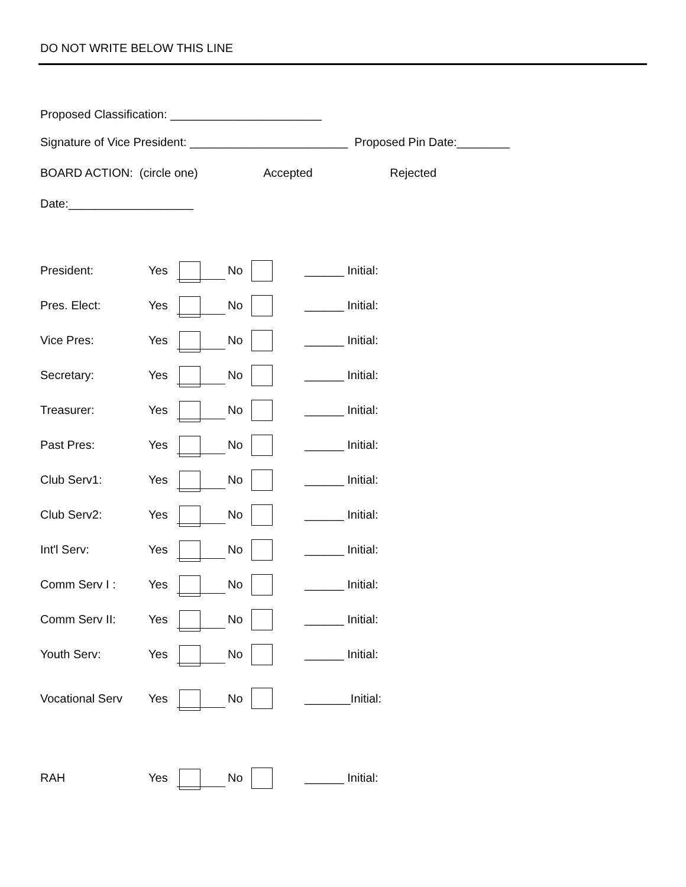DO NOT WRITE BELOW THIS LINE
Proposed Classification: _______________________
Signature of Vice President: ________________________ Proposed Pin Date:________
BOARD ACTION: (circle one) Accepted Rejected
Date:___________________
President: Yes No ______ Initial:
Pres. Elect: Yes No ______ Initial:
Vice Pres: Yes No ______ Initial:
Secretary: Yes No ______ Initial:
Treasurer: Yes No ______ Initial:
Past Pres: Yes No ______ Initial:
Club Serv1: Yes No ______ Initial:
Club Serv2: Yes No ______ Initial:
Int'l Serv: Yes No ______ Initial:
Comm Serv I : Yes No ______ Initial:
Comm Serv II: Yes No ______ Initial:
Youth Serv: Yes No ______ Initial:
Vocational Serv Yes No _______Initial:
RAH Yes No ______ Initial: